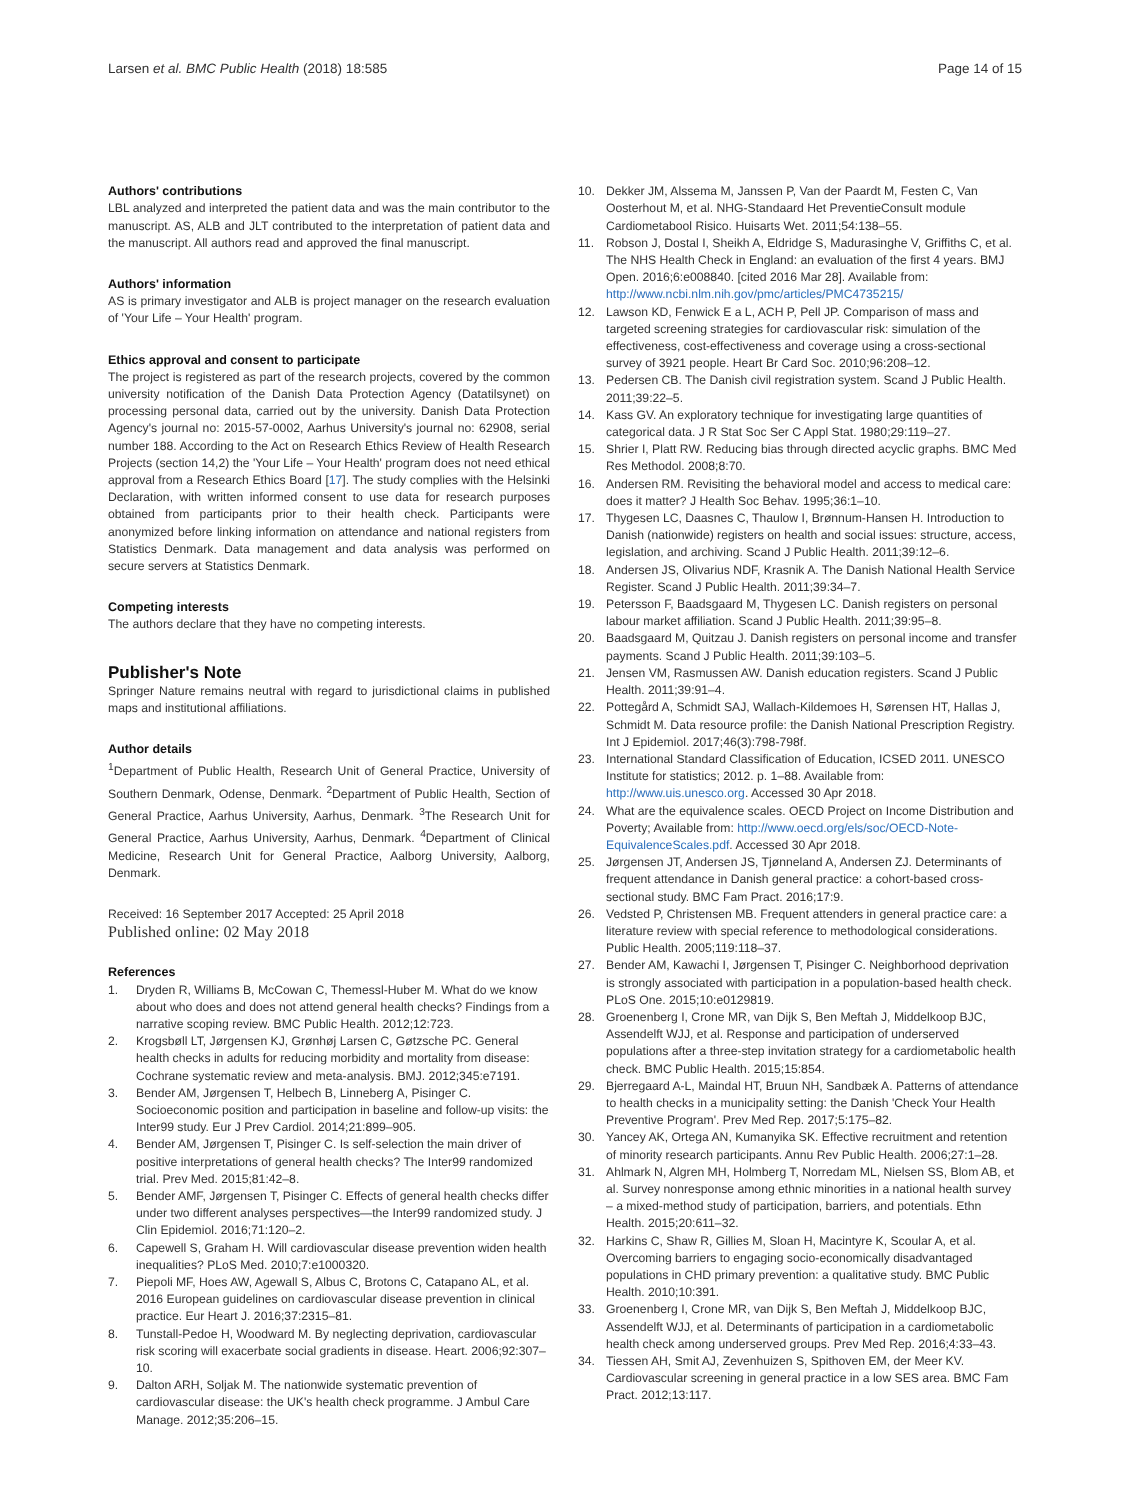Larsen et al. BMC Public Health (2018) 18:585
Page 14 of 15
Authors' contributions
LBL analyzed and interpreted the patient data and was the main contributor to the manuscript. AS, ALB and JLT contributed to the interpretation of patient data and the manuscript. All authors read and approved the final manuscript.
Authors' information
AS is primary investigator and ALB is project manager on the research evaluation of 'Your Life – Your Health' program.
Ethics approval and consent to participate
The project is registered as part of the research projects, covered by the common university notification of the Danish Data Protection Agency (Datatilsynet) on processing personal data, carried out by the university. Danish Data Protection Agency's journal no: 2015-57-0002, Aarhus University's journal no: 62908, serial number 188. According to the Act on Research Ethics Review of Health Research Projects (section 14,2) the 'Your Life – Your Health' program does not need ethical approval from a Research Ethics Board [17]. The study complies with the Helsinki Declaration, with written informed consent to use data for research purposes obtained from participants prior to their health check. Participants were anonymized before linking information on attendance and national registers from Statistics Denmark. Data management and data analysis was performed on secure servers at Statistics Denmark.
Competing interests
The authors declare that they have no competing interests.
Publisher's Note
Springer Nature remains neutral with regard to jurisdictional claims in published maps and institutional affiliations.
Author details
<sup>1</sup> Department of Public Health, Research Unit of General Practice, University of Southern Denmark, Odense, Denmark. <sup>2</sup>Department of Public Health, Section of General Practice, Aarhus University, Aarhus, Denmark. <sup>3</sup>The Research Unit for General Practice, Aarhus University, Aarhus, Denmark. <sup>4</sup>Department of Clinical Medicine, Research Unit for General Practice, Aalborg University, Aalborg, Denmark.
Received: 16 September 2017 Accepted: 25 April 2018
Published online: 02 May 2018
References
1. Dryden R, Williams B, McCowan C, Themessl-Huber M. What do we know about who does and does not attend general health checks? Findings from a narrative scoping review. BMC Public Health. 2012;12:723.
2. Krogsbøll LT, Jørgensen KJ, Grønhøj Larsen C, Gøtzsche PC. General health checks in adults for reducing morbidity and mortality from disease: Cochrane systematic review and meta-analysis. BMJ. 2012;345:e7191.
3. Bender AM, Jørgensen T, Helbech B, Linneberg A, Pisinger C. Socioeconomic position and participation in baseline and follow-up visits: the Inter99 study. Eur J Prev Cardiol. 2014;21:899–905.
4. Bender AM, Jørgensen T, Pisinger C. Is self-selection the main driver of positive interpretations of general health checks? The Inter99 randomized trial. Prev Med. 2015;81:42–8.
5. Bender AMF, Jørgensen T, Pisinger C. Effects of general health checks differ under two different analyses perspectives—the Inter99 randomized study. J Clin Epidemiol. 2016;71:120–2.
6. Capewell S, Graham H. Will cardiovascular disease prevention widen health inequalities? PLoS Med. 2010;7:e1000320.
7. Piepoli MF, Hoes AW, Agewall S, Albus C, Brotons C, Catapano AL, et al. 2016 European guidelines on cardiovascular disease prevention in clinical practice. Eur Heart J. 2016;37:2315–81.
8. Tunstall-Pedoe H, Woodward M. By neglecting deprivation, cardiovascular risk scoring will exacerbate social gradients in disease. Heart. 2006;92:307–10.
9. Dalton ARH, Soljak M. The nationwide systematic prevention of cardiovascular disease: the UK's health check programme. J Ambul Care Manage. 2012;35:206–15.
10. Dekker JM, Alssema M, Janssen P, Van der Paardt M, Festen C, Van Oosterhout M, et al. NHG-Standaard Het PreventieConsult module Cardiometabool Risico. Huisarts Wet. 2011;54:138–55.
11. Robson J, Dostal I, Sheikh A, Eldridge S, Madurasinghe V, Griffiths C, et al. The NHS Health Check in England: an evaluation of the first 4 years. BMJ Open. 2016;6:e008840. [cited 2016 Mar 28]. Available from: http://www.ncbi.nlm.nih.gov/pmc/articles/PMC4735215/
12. Lawson KD, Fenwick E a L, ACH P, Pell JP. Comparison of mass and targeted screening strategies for cardiovascular risk: simulation of the effectiveness, cost-effectiveness and coverage using a cross-sectional survey of 3921 people. Heart Br Card Soc. 2010;96:208–12.
13. Pedersen CB. The Danish civil registration system. Scand J Public Health. 2011;39:22–5.
14. Kass GV. An exploratory technique for investigating large quantities of categorical data. J R Stat Soc Ser C Appl Stat. 1980;29:119–27.
15. Shrier I, Platt RW. Reducing bias through directed acyclic graphs. BMC Med Res Methodol. 2008;8:70.
16. Andersen RM. Revisiting the behavioral model and access to medical care: does it matter? J Health Soc Behav. 1995;36:1–10.
17. Thygesen LC, Daasnes C, Thaulow I, Brønnum-Hansen H. Introduction to Danish (nationwide) registers on health and social issues: structure, access, legislation, and archiving. Scand J Public Health. 2011;39:12–6.
18. Andersen JS, Olivarius NDF, Krasnik A. The Danish National Health Service Register. Scand J Public Health. 2011;39:34–7.
19. Petersson F, Baadsgaard M, Thygesen LC. Danish registers on personal labour market affiliation. Scand J Public Health. 2011;39:95–8.
20. Baadsgaard M, Quitzau J. Danish registers on personal income and transfer payments. Scand J Public Health. 2011;39:103–5.
21. Jensen VM, Rasmussen AW. Danish education registers. Scand J Public Health. 2011;39:91–4.
22. Pottegård A, Schmidt SAJ, Wallach-Kildemoes H, Sørensen HT, Hallas J, Schmidt M. Data resource profile: the Danish National Prescription Registry. Int J Epidemiol. 2017;46(3):798-798f.
23. International Standard Classification of Education, ICSED 2011. UNESCO Institute for statistics; 2012. p. 1–88. Available from: http://www.uis.unesco.org. Accessed 30 Apr 2018.
24. What are the equivalence scales. OECD Project on Income Distribution and Poverty; Available from: http://www.oecd.org/els/soc/OECD-Note-EquivalenceScales.pdf. Accessed 30 Apr 2018.
25. Jørgensen JT, Andersen JS, Tjønneland A, Andersen ZJ. Determinants of frequent attendance in Danish general practice: a cohort-based cross-sectional study. BMC Fam Pract. 2016;17:9.
26. Vedsted P, Christensen MB. Frequent attenders in general practice care: a literature review with special reference to methodological considerations. Public Health. 2005;119:118–37.
27. Bender AM, Kawachi I, Jørgensen T, Pisinger C. Neighborhood deprivation is strongly associated with participation in a population-based health check. PLoS One. 2015;10:e0129819.
28. Groenenberg I, Crone MR, van Dijk S, Ben Meftah J, Middelkoop BJC, Assendelft WJJ, et al. Response and participation of underserved populations after a three-step invitation strategy for a cardiometabolic health check. BMC Public Health. 2015;15:854.
29. Bjerregaard A-L, Maindal HT, Bruun NH, Sandbæk A. Patterns of attendance to health checks in a municipality setting: the Danish 'Check Your Health Preventive Program'. Prev Med Rep. 2017;5:175–82.
30. Yancey AK, Ortega AN, Kumanyika SK. Effective recruitment and retention of minority research participants. Annu Rev Public Health. 2006;27:1–28.
31. Ahlmark N, Algren MH, Holmberg T, Norredam ML, Nielsen SS, Blom AB, et al. Survey nonresponse among ethnic minorities in a national health survey – a mixed-method study of participation, barriers, and potentials. Ethn Health. 2015;20:611–32.
32. Harkins C, Shaw R, Gillies M, Sloan H, Macintyre K, Scoular A, et al. Overcoming barriers to engaging socio-economically disadvantaged populations in CHD primary prevention: a qualitative study. BMC Public Health. 2010;10:391.
33. Groenenberg I, Crone MR, van Dijk S, Ben Meftah J, Middelkoop BJC, Assendelft WJJ, et al. Determinants of participation in a cardiometabolic health check among underserved groups. Prev Med Rep. 2016;4:33–43.
34. Tiessen AH, Smit AJ, Zevenhuizen S, Spithoven EM, der Meer KV. Cardiovascular screening in general practice in a low SES area. BMC Fam Pract. 2012;13:117.